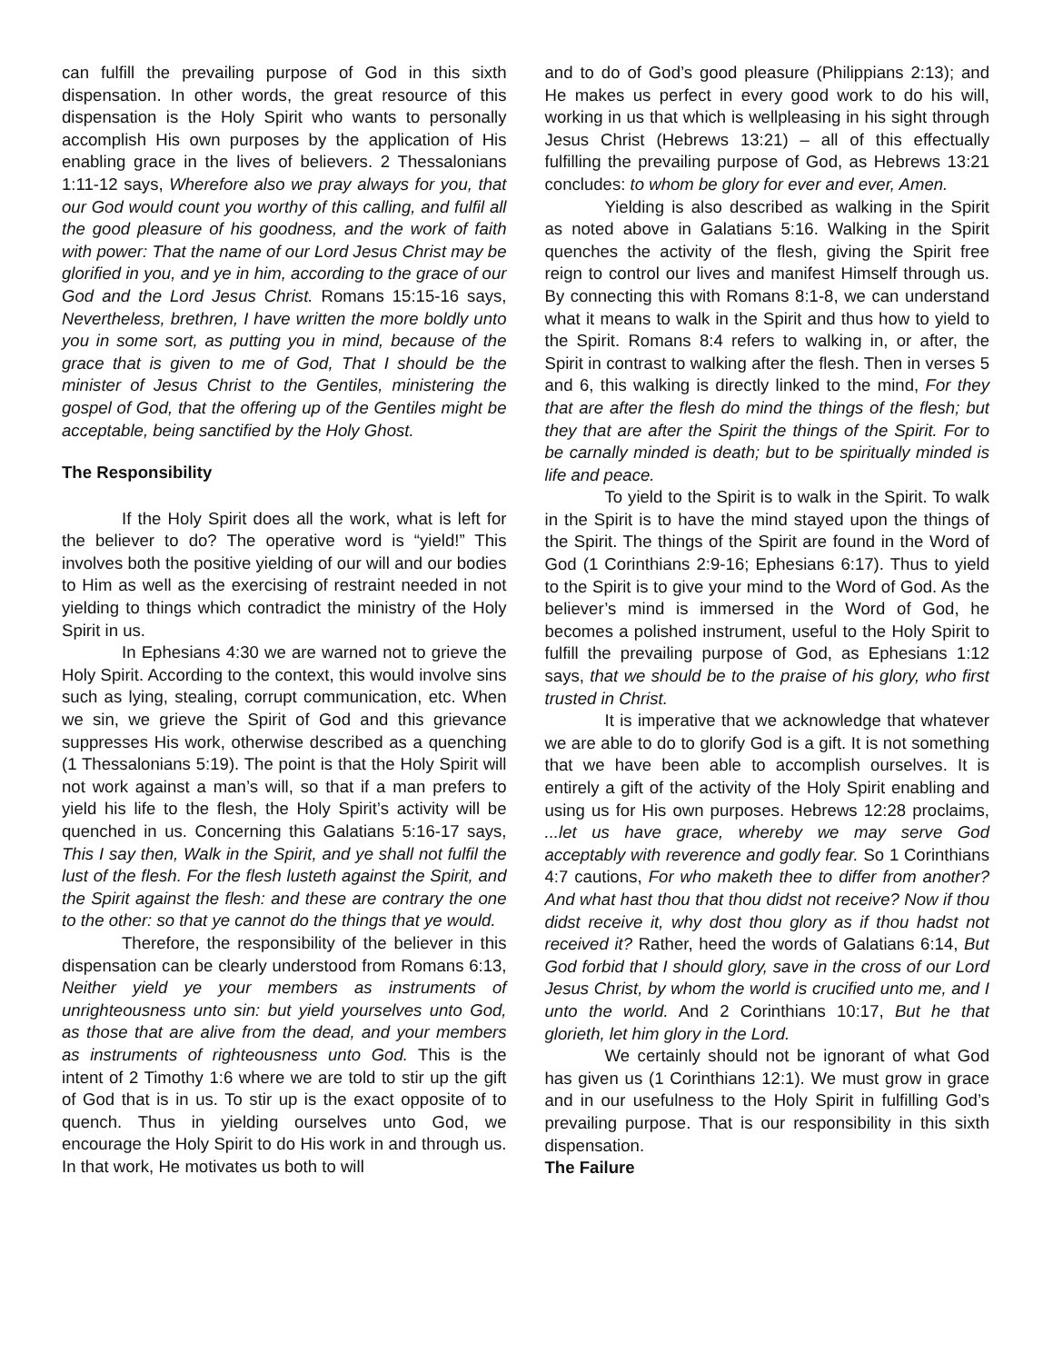can fulfill the prevailing purpose of God in this sixth dispensation. In other words, the great resource of this dispensation is the Holy Spirit who wants to personally accomplish His own purposes by the application of His enabling grace in the lives of believers. 2 Thessalonians 1:11-12 says, Wherefore also we pray always for you, that our God would count you worthy of this calling, and fulfil all the good pleasure of his goodness, and the work of faith with power: That the name of our Lord Jesus Christ may be glorified in you, and ye in him, according to the grace of our God and the Lord Jesus Christ. Romans 15:15-16 says, Nevertheless, brethren, I have written the more boldly unto you in some sort, as putting you in mind, because of the grace that is given to me of God, That I should be the minister of Jesus Christ to the Gentiles, ministering the gospel of God, that the offering up of the Gentiles might be acceptable, being sanctified by the Holy Ghost.
The Responsibility
If the Holy Spirit does all the work, what is left for the believer to do? The operative word is “yield!” This involves both the positive yielding of our will and our bodies to Him as well as the exercising of restraint needed in not yielding to things which contradict the ministry of the Holy Spirit in us.
In Ephesians 4:30 we are warned not to grieve the Holy Spirit. According to the context, this would involve sins such as lying, stealing, corrupt communication, etc. When we sin, we grieve the Spirit of God and this grievance suppresses His work, otherwise described as a quenching (1 Thessalonians 5:19). The point is that the Holy Spirit will not work against a man’s will, so that if a man prefers to yield his life to the flesh, the Holy Spirit’s activity will be quenched in us. Concerning this Galatians 5:16-17 says, This I say then, Walk in the Spirit, and ye shall not fulfil the lust of the flesh. For the flesh lusteth against the Spirit, and the Spirit against the flesh: and these are contrary the one to the other: so that ye cannot do the things that ye would.
Therefore, the responsibility of the believer in this dispensation can be clearly understood from Romans 6:13, Neither yield ye your members as instruments of unrighteousness unto sin: but yield yourselves unto God, as those that are alive from the dead, and your members as instruments of righteousness unto God. This is the intent of 2 Timothy 1:6 where we are told to stir up the gift of God that is in us. To stir up is the exact opposite of to quench. Thus in yielding ourselves unto God, we encourage the Holy Spirit to do His work in and through us. In that work, He motivates us both to will
and to do of God’s good pleasure (Philippians 2:13); and He makes us perfect in every good work to do his will, working in us that which is wellpleasing in his sight through Jesus Christ (Hebrews 13:21) – all of this effectually fulfilling the prevailing purpose of God, as Hebrews 13:21 concludes: to whom be glory for ever and ever, Amen.
Yielding is also described as walking in the Spirit as noted above in Galatians 5:16. Walking in the Spirit quenches the activity of the flesh, giving the Spirit free reign to control our lives and manifest Himself through us. By connecting this with Romans 8:1-8, we can understand what it means to walk in the Spirit and thus how to yield to the Spirit. Romans 8:4 refers to walking in, or after, the Spirit in contrast to walking after the flesh. Then in verses 5 and 6, this walking is directly linked to the mind, For they that are after the flesh do mind the things of the flesh; but they that are after the Spirit the things of the Spirit. For to be carnally minded is death; but to be spiritually minded is life and peace.
To yield to the Spirit is to walk in the Spirit. To walk in the Spirit is to have the mind stayed upon the things of the Spirit. The things of the Spirit are found in the Word of God (1 Corinthians 2:9-16; Ephesians 6:17). Thus to yield to the Spirit is to give your mind to the Word of God. As the believer’s mind is immersed in the Word of God, he becomes a polished instrument, useful to the Holy Spirit to fulfill the prevailing purpose of God, as Ephesians 1:12 says, that we should be to the praise of his glory, who first trusted in Christ.
It is imperative that we acknowledge that whatever we are able to do to glorify God is a gift. It is not something that we have been able to accomplish ourselves. It is entirely a gift of the activity of the Holy Spirit enabling and using us for His own purposes. Hebrews 12:28 proclaims, ...let us have grace, whereby we may serve God acceptably with reverence and godly fear. So 1 Corinthians 4:7 cautions, For who maketh thee to differ from another? And what hast thou that thou didst not receive? Now if thou didst receive it, why dost thou glory as if thou hadst not received it? Rather, heed the words of Galatians 6:14, But God forbid that I should glory, save in the cross of our Lord Jesus Christ, by whom the world is crucified unto me, and I unto the world. And 2 Corinthians 10:17, But he that glorieth, let him glory in the Lord.
We certainly should not be ignorant of what God has given us (1 Corinthians 12:1). We must grow in grace and in our usefulness to the Holy Spirit in fulfilling God’s prevailing purpose. That is our responsibility in this sixth dispensation.
The Failure